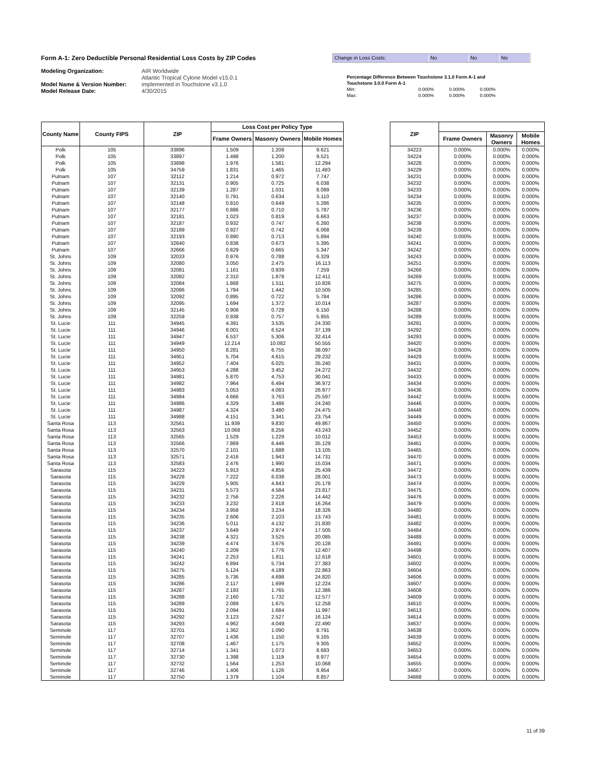Form A-1: Zero Deductible Personal Residential Loss Costs by ZIP Codes
Change in Loss Costs: No No No
Modeling Organization:
Model Name & Version Number:
Model Release Date:
AIR Worldwide
Atlantic Tropical Cylone Model v15.0.1
implemented in Touchstone v3.1.0
4/30/2015
Percentage Difference Between Touchstone 3.1.0 Form A-1 and Touchstone 3.0.0 Form A-1
Min: 0.000% 0.000% 0.000%
Max: 0.000% 0.000% 0.000%
| County Name | County FIPS | ZIP | Loss Cost per Policy Type | | |
| --- | --- | --- | --- | --- | --- |
| | | | Frame Owners | Masonry Owners | Mobile Homes |
| Polk | 105 | 33896 | 1.509 | 1.208 | 9.621 |
| Polk | 105 | 33897 | 1.498 | 1.200 | 9.521 |
| Polk | 105 | 33898 | 1.976 | 1.581 | 12.294 |
| Polk | 105 | 34759 | 1.831 | 1.465 | 11.493 |
| Putnam | 107 | 32112 | 1.214 | 0.972 | 7.747 |
| Putnam | 107 | 32131 | 0.905 | 0.725 | 6.038 |
| Putnam | 107 | 32139 | 1.287 | 1.031 | 8.089 |
| Putnam | 107 | 32140 | 0.791 | 0.634 | 5.110 |
| Putnam | 107 | 32148 | 0.810 | 0.649 | 5.286 |
| Putnam | 107 | 32177 | 0.886 | 0.710 | 5.787 |
| Putnam | 107 | 32181 | 1.023 | 0.819 | 6.663 |
| Putnam | 107 | 32187 | 0.932 | 0.747 | 6.260 |
| Putnam | 107 | 32189 | 0.927 | 0.742 | 6.068 |
| Putnam | 107 | 32193 | 0.890 | 0.713 | 5.894 |
| Putnam | 107 | 32640 | 0.838 | 0.673 | 5.395 |
| Putnam | 107 | 32666 | 0.829 | 0.665 | 5.347 |
| St. Johns | 109 | 32033 | 0.976 | 0.788 | 6.329 |
| St. Johns | 109 | 32080 | 3.050 | 2.475 | 16.113 |
| St. Johns | 109 | 32081 | 1.161 | 0.939 | 7.259 |
| St. Johns | 109 | 32082 | 2.310 | 1.878 | 12.411 |
| St. Johns | 109 | 32084 | 1.868 | 1.511 | 10.826 |
| St. Johns | 109 | 32086 | 1.784 | 1.442 | 10.505 |
| St. Johns | 109 | 32092 | 0.895 | 0.722 | 5.784 |
| St. Johns | 109 | 32095 | 1.694 | 1.372 | 10.014 |
| St. Johns | 109 | 32145 | 0.908 | 0.728 | 6.150 |
| St. Johns | 109 | 32259 | 0.938 | 0.757 | 5.955 |
| St. Lucie | 111 | 34945 | 4.391 | 3.535 | 24.330 |
| St. Lucie | 111 | 34946 | 8.001 | 6.524 | 37.139 |
| St. Lucie | 111 | 34947 | 6.537 | 5.306 | 32.414 |
| St. Lucie | 111 | 34949 | 12.214 | 10.082 | 50.555 |
| St. Lucie | 111 | 34950 | 8.281 | 6.755 | 38.097 |
| St. Lucie | 111 | 34951 | 5.704 | 4.615 | 29.232 |
| St. Lucie | 111 | 34952 | 7.404 | 6.025 | 35.240 |
| St. Lucie | 111 | 34953 | 4.288 | 3.452 | 24.272 |
| St. Lucie | 111 | 34981 | 5.870 | 4.753 | 30.041 |
| St. Lucie | 111 | 34982 | 7.964 | 6.494 | 36.972 |
| St. Lucie | 111 | 34983 | 5.053 | 4.083 | 26.977 |
| St. Lucie | 111 | 34984 | 4.666 | 3.763 | 25.597 |
| St. Lucie | 111 | 34986 | 4.329 | 3.486 | 24.240 |
| St. Lucie | 111 | 34987 | 4.324 | 3.480 | 24.475 |
| St. Lucie | 111 | 34988 | 4.151 | 3.341 | 23.754 |
| Santa Rosa | 113 | 32561 | 11.939 | 9.830 | 49.867 |
| Santa Rosa | 113 | 32563 | 10.068 | 8.256 | 43.243 |
| Santa Rosa | 113 | 32565 | 1.529 | 1.229 | 10.012 |
| Santa Rosa | 113 | 32566 | 7.869 | 6.446 | 35.129 |
| Santa Rosa | 113 | 32570 | 2.101 | 1.688 | 13.105 |
| Santa Rosa | 113 | 32571 | 2.416 | 1.943 | 14.731 |
| Santa Rosa | 113 | 32583 | 2.476 | 1.990 | 15.034 |
| Sarasota | 115 | 34223 | 5.913 | 4.856 | 25.439 |
| Sarasota | 115 | 34228 | 7.222 | 6.038 | 28.001 |
| Sarasota | 115 | 34229 | 5.905 | 4.843 | 25.178 |
| Sarasota | 115 | 34231 | 5.573 | 4.584 | 23.817 |
| Sarasota | 115 | 34232 | 2.756 | 2.226 | 14.442 |
| Sarasota | 115 | 34233 | 3.232 | 2.618 | 16.264 |
| Sarasota | 115 | 34234 | 3.958 | 3.234 | 18.326 |
| Sarasota | 115 | 34235 | 2.606 | 2.103 | 13.743 |
| Sarasota | 115 | 34236 | 5.011 | 4.132 | 21.830 |
| Sarasota | 115 | 34237 | 3.649 | 2.974 | 17.505 |
| Sarasota | 115 | 34238 | 4.321 | 3.525 | 20.085 |
| Sarasota | 115 | 34239 | 4.474 | 3.676 | 20.128 |
| Sarasota | 115 | 34240 | 2.209 | 1.776 | 12.407 |
| Sarasota | 115 | 34241 | 2.253 | 1.811 | 12.618 |
| Sarasota | 115 | 34242 | 6.894 | 5.734 | 27.383 |
| Sarasota | 115 | 34275 | 5.124 | 4.189 | 22.863 |
| Sarasota | 115 | 34285 | 5.736 | 4.698 | 24.820 |
| Sarasota | 115 | 34286 | 2.117 | 1.699 | 12.224 |
| Sarasota | 115 | 34287 | 2.193 | 1.765 | 12.386 |
| Sarasota | 115 | 34288 | 2.160 | 1.732 | 12.577 |
| Sarasota | 115 | 34289 | 2.089 | 1.675 | 12.258 |
| Sarasota | 115 | 34291 | 2.094 | 1.684 | 11.997 |
| Sarasota | 115 | 34292 | 3.123 | 2.527 | 16.124 |
| Sarasota | 115 | 34293 | 4.962 | 4.049 | 22.490 |
| Seminole | 117 | 32701 | 1.362 | 1.090 | 8.791 |
| Seminole | 117 | 32707 | 1.436 | 1.150 | 9.165 |
| Seminole | 117 | 32708 | 1.467 | 1.175 | 9.305 |
| Seminole | 117 | 32714 | 1.341 | 1.073 | 8.683 |
| Seminole | 117 | 32730 | 1.398 | 1.119 | 8.977 |
| Seminole | 117 | 32732 | 1.564 | 1.253 | 10.068 |
| Seminole | 117 | 32746 | 1.406 | 1.126 | 8.954 |
| Seminole | 117 | 32750 | 1.379 | 1.104 | 8.857 |
| ZIP | | | |
| --- | --- | --- | --- |
| | Frame Owners | Masonry Owners | Mobile Homes |
| 34223 | 0.000% | 0.000% | 0.000% |
| 34224 | 0.000% | 0.000% | 0.000% |
| 34228 | 0.000% | 0.000% | 0.000% |
| 34229 | 0.000% | 0.000% | 0.000% |
| 34231 | 0.000% | 0.000% | 0.000% |
| 34232 | 0.000% | 0.000% | 0.000% |
| 34233 | 0.000% | 0.000% | 0.000% |
| 34234 | 0.000% | 0.000% | 0.000% |
| 34235 | 0.000% | 0.000% | 0.000% |
| 34236 | 0.000% | 0.000% | 0.000% |
| 34237 | 0.000% | 0.000% | 0.000% |
| 34238 | 0.000% | 0.000% | 0.000% |
| 34239 | 0.000% | 0.000% | 0.000% |
| 34240 | 0.000% | 0.000% | 0.000% |
| 34241 | 0.000% | 0.000% | 0.000% |
| 34242 | 0.000% | 0.000% | 0.000% |
| 34243 | 0.000% | 0.000% | 0.000% |
| 34251 | 0.000% | 0.000% | 0.000% |
| 34266 | 0.000% | 0.000% | 0.000% |
| 34269 | 0.000% | 0.000% | 0.000% |
| 34275 | 0.000% | 0.000% | 0.000% |
| 34285 | 0.000% | 0.000% | 0.000% |
| 34286 | 0.000% | 0.000% | 0.000% |
| 34287 | 0.000% | 0.000% | 0.000% |
| 34288 | 0.000% | 0.000% | 0.000% |
| 34289 | 0.000% | 0.000% | 0.000% |
| 34291 | 0.000% | 0.000% | 0.000% |
| 34292 | 0.000% | 0.000% | 0.000% |
| 34293 | 0.000% | 0.000% | 0.000% |
| 34420 | 0.000% | 0.000% | 0.000% |
| 34428 | 0.000% | 0.000% | 0.000% |
| 34429 | 0.000% | 0.000% | 0.000% |
| 34431 | 0.000% | 0.000% | 0.000% |
| 34432 | 0.000% | 0.000% | 0.000% |
| 34433 | 0.000% | 0.000% | 0.000% |
| 34434 | 0.000% | 0.000% | 0.000% |
| 34436 | 0.000% | 0.000% | 0.000% |
| 34442 | 0.000% | 0.000% | 0.000% |
| 34446 | 0.000% | 0.000% | 0.000% |
| 34448 | 0.000% | 0.000% | 0.000% |
| 34449 | 0.000% | 0.000% | 0.000% |
| 34450 | 0.000% | 0.000% | 0.000% |
| 34452 | 0.000% | 0.000% | 0.000% |
| 34453 | 0.000% | 0.000% | 0.000% |
| 34461 | 0.000% | 0.000% | 0.000% |
| 34465 | 0.000% | 0.000% | 0.000% |
| 34470 | 0.000% | 0.000% | 0.000% |
| 34471 | 0.000% | 0.000% | 0.000% |
| 34472 | 0.000% | 0.000% | 0.000% |
| 34473 | 0.000% | 0.000% | 0.000% |
| 34474 | 0.000% | 0.000% | 0.000% |
| 34475 | 0.000% | 0.000% | 0.000% |
| 34476 | 0.000% | 0.000% | 0.000% |
| 34479 | 0.000% | 0.000% | 0.000% |
| 34480 | 0.000% | 0.000% | 0.000% |
| 34481 | 0.000% | 0.000% | 0.000% |
| 34482 | 0.000% | 0.000% | 0.000% |
| 34484 | 0.000% | 0.000% | 0.000% |
| 34488 | 0.000% | 0.000% | 0.000% |
| 34491 | 0.000% | 0.000% | 0.000% |
| 34498 | 0.000% | 0.000% | 0.000% |
| 34601 | 0.000% | 0.000% | 0.000% |
| 34602 | 0.000% | 0.000% | 0.000% |
| 34604 | 0.000% | 0.000% | 0.000% |
| 34606 | 0.000% | 0.000% | 0.000% |
| 34607 | 0.000% | 0.000% | 0.000% |
| 34608 | 0.000% | 0.000% | 0.000% |
| 34609 | 0.000% | 0.000% | 0.000% |
| 34610 | 0.000% | 0.000% | 0.000% |
| 34613 | 0.000% | 0.000% | 0.000% |
| 34614 | 0.000% | 0.000% | 0.000% |
| 34637 | 0.000% | 0.000% | 0.000% |
| 34638 | 0.000% | 0.000% | 0.000% |
| 34639 | 0.000% | 0.000% | 0.000% |
| 34652 | 0.000% | 0.000% | 0.000% |
| 34653 | 0.000% | 0.000% | 0.000% |
| 34654 | 0.000% | 0.000% | 0.000% |
| 34655 | 0.000% | 0.000% | 0.000% |
| 34667 | 0.000% | 0.000% | 0.000% |
| 34668 | 0.000% | 0.000% | 0.000% |
11 of 39